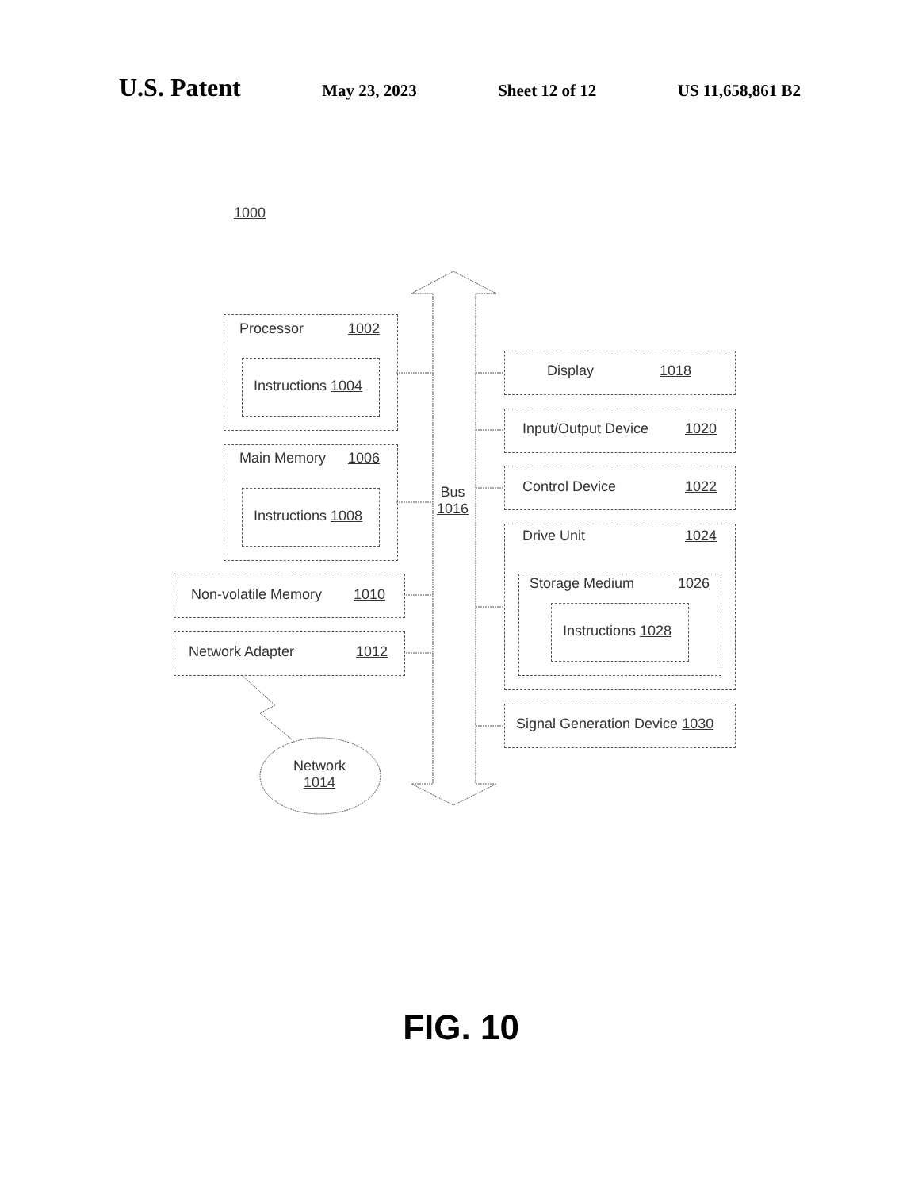U.S. Patent May 23, 2023 Sheet 12 of 12 US 11,658,861 B2
1000
Processor 1002
Instructions 1004
Main Memory 1006
Instructions 1008
Non-volatile Memory 1010
Network Adapter 1012
Network
1014
Bus
1016
Display 1018
Input/Output Device 1020
Control Device 1022
Drive Unit 1024
Storage Medium 1026
Instructions 1028
Signal Generation Device 1030
FIG. 10